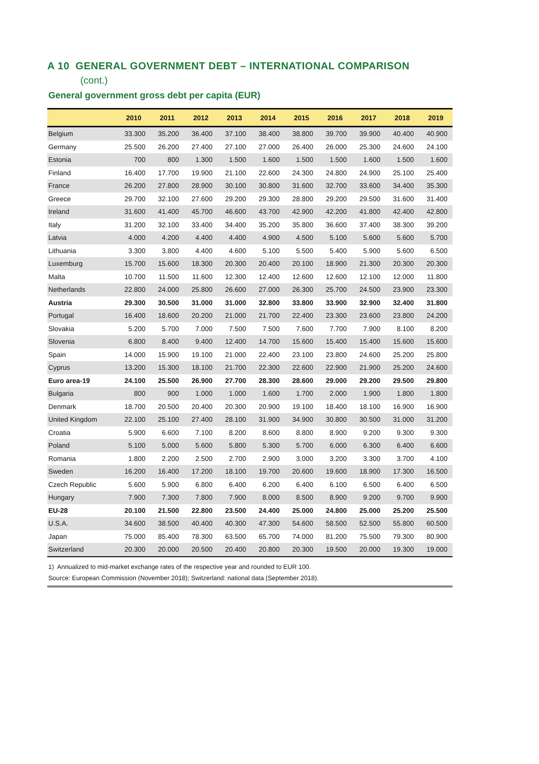A 10 GENERAL GOVERNMENT DEBT – INTERNATIONAL COMPARISON
(cont.)
General government gross debt per capita (EUR)
| | 2010 | 2011 | 2012 | 2013 | 2014 | 2015 | 2016 | 2017 | 2018 | 2019 |
| --- | --- | --- | --- | --- | --- | --- | --- | --- | --- | --- |
| Belgium | 33.300 | 35.200 | 36.400 | 37.100 | 38.400 | 38.800 | 39.700 | 39.900 | 40.400 | 40.900 |
| Germany | 25.500 | 26.200 | 27.400 | 27.100 | 27.000 | 26.400 | 26.000 | 25.300 | 24.600 | 24.100 |
| Estonia | 700 | 800 | 1.300 | 1.500 | 1.600 | 1.500 | 1.500 | 1.600 | 1.500 | 1.600 |
| Finland | 16.400 | 17.700 | 19.900 | 21.100 | 22.600 | 24.300 | 24.800 | 24.900 | 25.100 | 25.400 |
| France | 26.200 | 27.800 | 28.900 | 30.100 | 30.800 | 31.600 | 32.700 | 33.600 | 34.400 | 35.300 |
| Greece | 29.700 | 32.100 | 27.600 | 29.200 | 29.300 | 28.800 | 29.200 | 29.500 | 31.600 | 31.400 |
| Ireland | 31.600 | 41.400 | 45.700 | 46.600 | 43.700 | 42.900 | 42.200 | 41.800 | 42.400 | 42.800 |
| Italy | 31.200 | 32.100 | 33.400 | 34.400 | 35.200 | 35.800 | 36.600 | 37.400 | 38.300 | 39.200 |
| Latvia | 4.000 | 4.200 | 4.400 | 4.400 | 4.900 | 4.500 | 5.100 | 5.600 | 5.600 | 5.700 |
| Lithuania | 3.300 | 3.800 | 4.400 | 4.600 | 5.100 | 5.500 | 5.400 | 5.900 | 5.600 | 6.500 |
| Luxemburg | 15.700 | 15.600 | 18.300 | 20.300 | 20.400 | 20.100 | 18.900 | 21.300 | 20.300 | 20.300 |
| Malta | 10.700 | 11.500 | 11.600 | 12.300 | 12.400 | 12.600 | 12.600 | 12.100 | 12.000 | 11.800 |
| Netherlands | 22.800 | 24.000 | 25.800 | 26.600 | 27.000 | 26.300 | 25.700 | 24.500 | 23.900 | 23.300 |
| Austria | 29.300 | 30.500 | 31.000 | 31.000 | 32.800 | 33.800 | 33.900 | 32.900 | 32.400 | 31.800 |
| Portugal | 16.400 | 18.600 | 20.200 | 21.000 | 21.700 | 22.400 | 23.300 | 23.600 | 23.800 | 24.200 |
| Slovakia | 5.200 | 5.700 | 7.000 | 7.500 | 7.500 | 7.600 | 7.700 | 7.900 | 8.100 | 8.200 |
| Slovenia | 6.800 | 8.400 | 9.400 | 12.400 | 14.700 | 15.600 | 15.400 | 15.400 | 15.600 | 15.600 |
| Spain | 14.000 | 15.900 | 19.100 | 21.000 | 22.400 | 23.100 | 23.800 | 24.600 | 25.200 | 25.800 |
| Cyprus | 13.200 | 15.300 | 18.100 | 21.700 | 22.300 | 22.600 | 22.900 | 21.900 | 25.200 | 24.600 |
| Euro area-19 | 24.100 | 25.500 | 26.900 | 27.700 | 28.300 | 28.600 | 29.000 | 29.200 | 29.500 | 29.800 |
| Bulgaria | 800 | 900 | 1.000 | 1.000 | 1.600 | 1.700 | 2.000 | 1.900 | 1.800 | 1.800 |
| Denmark | 18.700 | 20.500 | 20.400 | 20.300 | 20.900 | 19.100 | 18.400 | 18.100 | 16.900 | 16.900 |
| United Kingdom | 22.100 | 25.100 | 27.400 | 28.100 | 31.900 | 34.900 | 30.800 | 30.500 | 31.000 | 31.200 |
| Croatia | 5.900 | 6.600 | 7.100 | 8.200 | 8.600 | 8.800 | 8.900 | 9.200 | 9.300 | 9.300 |
| Poland | 5.100 | 5.000 | 5.600 | 5.800 | 5.300 | 5.700 | 6.000 | 6.300 | 6.400 | 6.600 |
| Romania | 1.800 | 2.200 | 2.500 | 2.700 | 2.900 | 3.000 | 3.200 | 3.300 | 3.700 | 4.100 |
| Sweden | 16.200 | 16.400 | 17.200 | 18.100 | 19.700 | 20.600 | 19.600 | 18.900 | 17.300 | 16.500 |
| Czech Republic | 5.600 | 5.900 | 6.800 | 6.400 | 6.200 | 6.400 | 6.100 | 6.500 | 6.400 | 6.500 |
| Hungary | 7.900 | 7.300 | 7.800 | 7.900 | 8.000 | 8.500 | 8.900 | 9.200 | 9.700 | 9.900 |
| EU-28 | 20.100 | 21.500 | 22.800 | 23.500 | 24.400 | 25.000 | 24.800 | 25.000 | 25.200 | 25.500 |
| U.S.A. | 34.600 | 38.500 | 40.400 | 40.300 | 47.300 | 54.600 | 58.500 | 52.500 | 55.800 | 60.500 |
| Japan | 75.000 | 85.400 | 78.300 | 63.500 | 65.700 | 74.000 | 81.200 | 75.500 | 79.300 | 80.900 |
| Switzerland | 20.300 | 20.000 | 20.500 | 20.400 | 20.800 | 20.300 | 19.500 | 20.000 | 19.300 | 19.000 |
1) Annualized to mid-market exchange rates of the respective year and rounded to EUR 100.
Source: European Commission (November 2018); Switzerland: national data (September 2018).